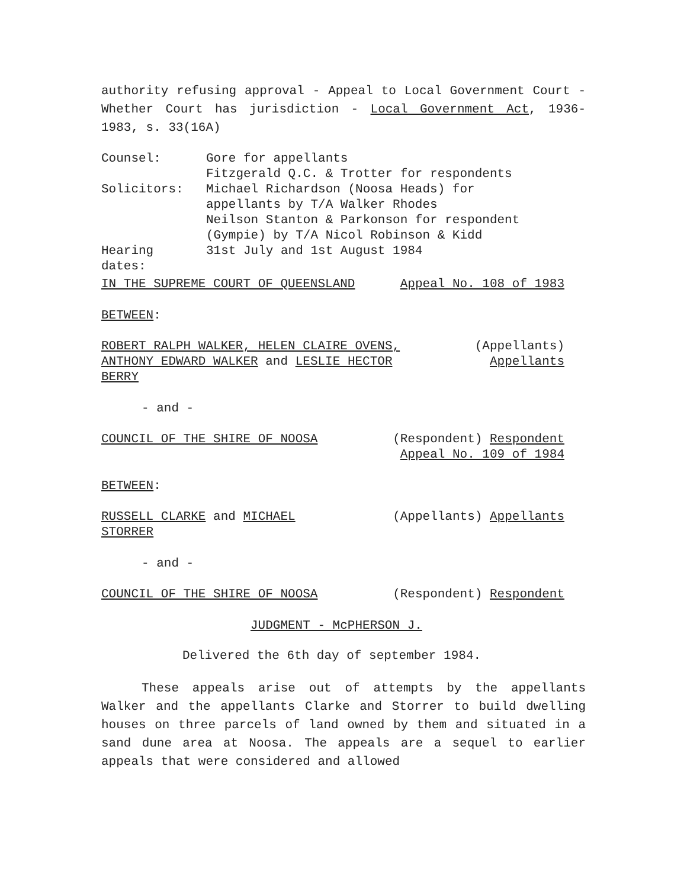authority refusing approval - Appeal to Local Government Court - Whether Court has jurisdiction - Local Government Act, 1936-1983, s. 33(16A)
| Counsel: | Gore for appellants Fitzgerald Q.C. & Trotter for respondents |
| Solicitors: | Michael Richardson (Noosa Heads) for appellants by T/A Walker Rhodes Neilson Stanton & Parkonson for respondent (Gympie) by T/A Nicol Robinson & Kidd |
| Hearing dates: | 31st July and 1st August 1984 |
IN THE SUPREME COURT OF QUEENSLAND Appeal No. 108 of 1983
BETWEEN:
ROBERT RALPH WALKER, HELEN CLAIRE OVENS,
ANTHONY EDWARD WALKER and LESLIE HECTOR
BERRY (Appellants)
Appellants
- and -
COUNCIL OF THE SHIRE OF NOOSA (Respondent) Respondent
Appeal No. 109 of 1984
BETWEEN:
RUSSELL CLARKE and MICHAEL
STORRER (Appellants) Appellants
- and -
COUNCIL OF THE SHIRE OF NOOSA (Respondent) Respondent
JUDGMENT - McPHERSON J.
Delivered the 6th day of september 1984.
These appeals arise out of attempts by the appellants Walker and the appellants Clarke and Storrer to build dwelling houses on three parcels of land owned by them and situated in a sand dune area at Noosa. The appeals are a sequel to earlier appeals that were considered and allowed